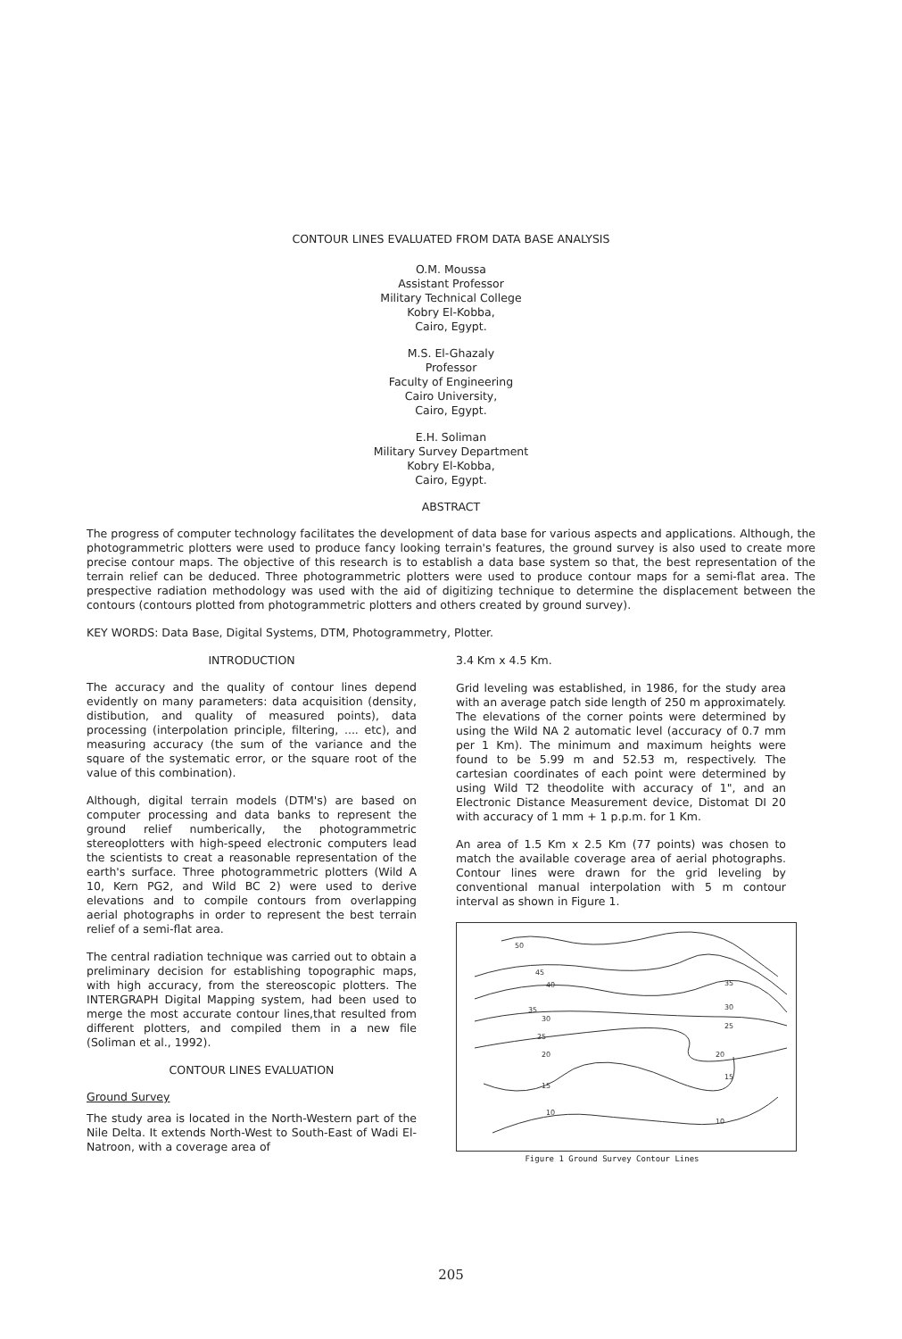CONTOUR LINES EVALUATED FROM DATA BASE ANALYSIS
O.M. Moussa
Assistant Professor
Military Technical College
Kobry El-Kobba,
Cairo, Egypt.
M.S. El-Ghazaly
Professor
Faculty of Engineering
Cairo University,
Cairo, Egypt.
E.H. Soliman
Military Survey Department
Kobry El-Kobba,
Cairo, Egypt.
ABSTRACT
The progress of computer technology facilitates the development of data base for various aspects and applications. Although, the photogrammetric plotters were used to produce fancy looking terrain's features, the ground survey is also used to create more precise contour maps. The objective of this research is to establish a data base system so that, the best representation of the terrain relief can be deduced. Three photogrammetric plotters were used to produce contour maps for a semi-flat area. The prespective radiation methodology was used with the aid of digitizing technique to determine the displacement between the contours (contours plotted from photogrammetric plotters and others created by ground survey).
KEY WORDS: Data Base, Digital Systems, DTM, Photogrammetry, Plotter.
INTRODUCTION
The accuracy and the quality of contour lines depend evidently on many parameters: data acquisition (density, distibution, and quality of measured points), data processing (interpolation principle, filtering, .... etc), and measuring accuracy (the sum of the variance and the square of the systematic error, or the square root of the value of this combination).
Although, digital terrain models (DTM's) are based on computer processing and data banks to represent the ground relief numberically, the photogrammetric stereoplotters with high-speed electronic computers lead the scientists to creat a reasonable representation of the earth's surface. Three photogrammetric plotters (Wild A 10, Kern PG2, and Wild BC 2) were used to derive elevations and to compile contours from overlapping aerial photographs in order to represent the best terrain relief of a semi-flat area.
The central radiation technique was carried out to obtain a preliminary decision for establishing topographic maps, with high accuracy, from the stereoscopic plotters. The INTERGRAPH Digital Mapping system, had been used to merge the most accurate contour lines,that resulted from different plotters, and compiled them in a new file (Soliman et al., 1992).
CONTOUR LINES EVALUATION
Ground Survey
The study area is located in the North-Western part of the Nile Delta. It extends North-West to South-East of Wadi El-Natroon, with a coverage area of
3.4 Km x 4.5 Km.
Grid leveling was established, in 1986, for the study area with an average patch side length of 250 m approximately. The elevations of the corner points were determined by using the Wild NA 2 automatic level (accuracy of 0.7 mm per 1 Km). The minimum and maximum heights were found to be 5.99 m and 52.53 m, respectively. The cartesian coordinates of each point were determined by using Wild T2 theodolite with accuracy of 1", and an Electronic Distance Measurement device, Distomat DI 20 with accuracy of 1 mm + 1 p.p.m. for 1 Km.
An area of 1.5 Km x 2.5 Km (77 points) was chosen to match the available coverage area of aerial photographs. Contour lines were drawn for the grid leveling by conventional manual interpolation with 5 m contour interval as shown in Figure 1.
50
45
40
35
30
35
30
25
25
20
20
15
15
10
10
Figure 1 Ground Survey Contour Lines
205